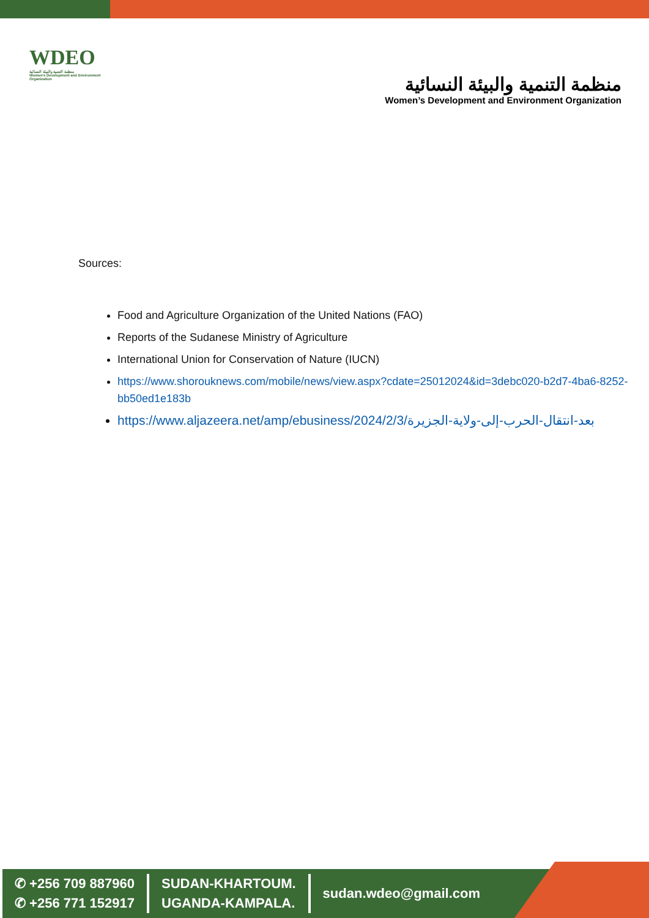WDEO
منظمة التنمية والبيئة النسائية
Women's Development and Environment Organization
منظمة التنمية والبيئة النسائية
Women’s Development and Environment Organization
Sources:
Food and Agriculture Organization of the United Nations (FAO)
Reports of the Sudanese Ministry of Agriculture
International Union for Conservation of Nature (IUCN)
https://www.shorouknews.com/mobile/news/view.aspx?cdate=25012024&id=3debc020-b2d7-4ba6-8252-bb50ed1e183b
https://www.aljazeera.net/amp/ebusiness/2024/2/3/بعد-انتقال-الحرب-إلى-ولاية-الجزيرة
✆ +256 709 887960
✆ +256 771 152917
SUDAN-KHARTOUM.
UGANDA-KAMPALA.
sudan.wdeo@gmail.com